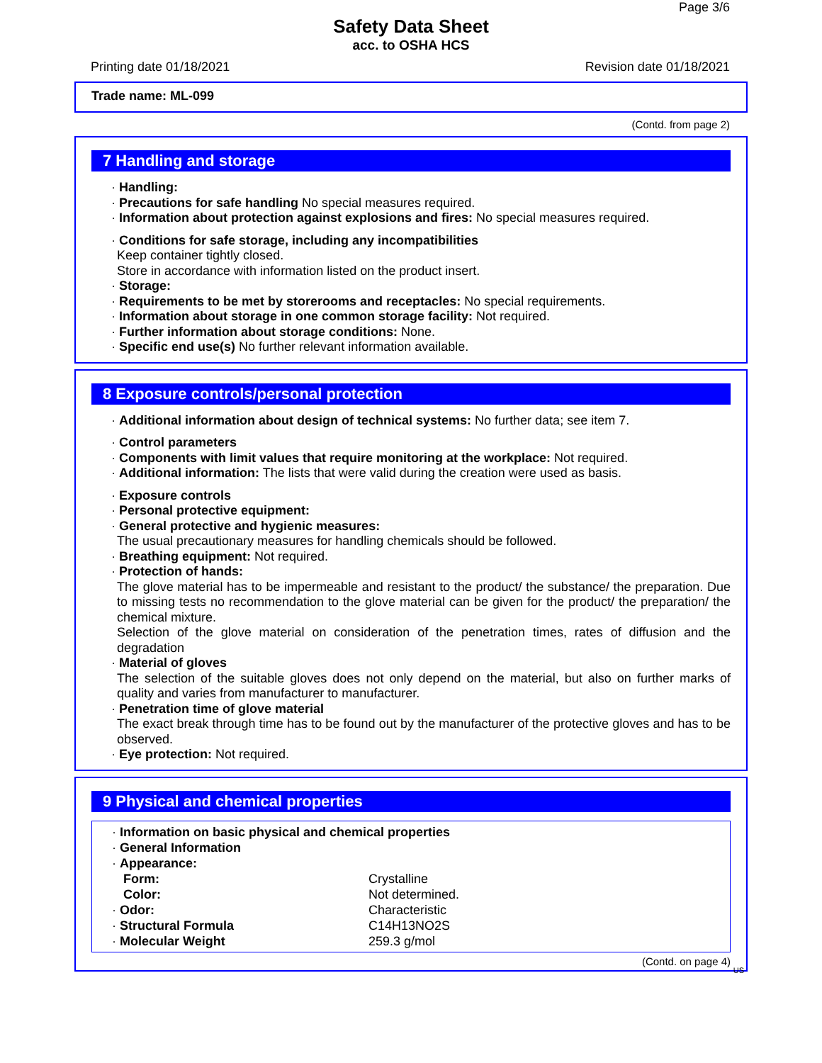Page 3/6
Safety Data Sheet
acc. to OSHA HCS
Printing date 01/18/2021 Revision date 01/18/2021
Trade name: ML-099
(Contd. from page 2)
7 Handling and storage
· Handling:
· Precautions for safe handling No special measures required.
· Information about protection against explosions and fires: No special measures required.
· Conditions for safe storage, including any incompatibilities
Keep container tightly closed.
Store in accordance with information listed on the product insert.
· Storage:
· Requirements to be met by storerooms and receptacles: No special requirements.
· Information about storage in one common storage facility: Not required.
· Further information about storage conditions: None.
· Specific end use(s) No further relevant information available.
8 Exposure controls/personal protection
· Additional information about design of technical systems: No further data; see item 7.
· Control parameters
· Components with limit values that require monitoring at the workplace: Not required.
· Additional information: The lists that were valid during the creation were used as basis.
· Exposure controls
· Personal protective equipment:
· General protective and hygienic measures:
The usual precautionary measures for handling chemicals should be followed.
· Breathing equipment: Not required.
· Protection of hands:
The glove material has to be impermeable and resistant to the product/ the substance/ the preparation. Due to missing tests no recommendation to the glove material can be given for the product/ the preparation/ the chemical mixture.
Selection of the glove material on consideration of the penetration times, rates of diffusion and the degradation
· Material of gloves
The selection of the suitable gloves does not only depend on the material, but also on further marks of quality and varies from manufacturer to manufacturer.
· Penetration time of glove material
The exact break through time has to be found out by the manufacturer of the protective gloves and has to be observed.
· Eye protection: Not required.
9 Physical and chemical properties
| · Information on basic physical and chemical properties | |
| · General Information | |
| · Appearance: | |
| Form: | Crystalline |
| Color: | Not determined. |
| · Odor: | Characteristic |
| · Structural Formula | C14H13NO2S |
| · Molecular Weight | 259.3 g/mol |
(Contd. on page 4)
US